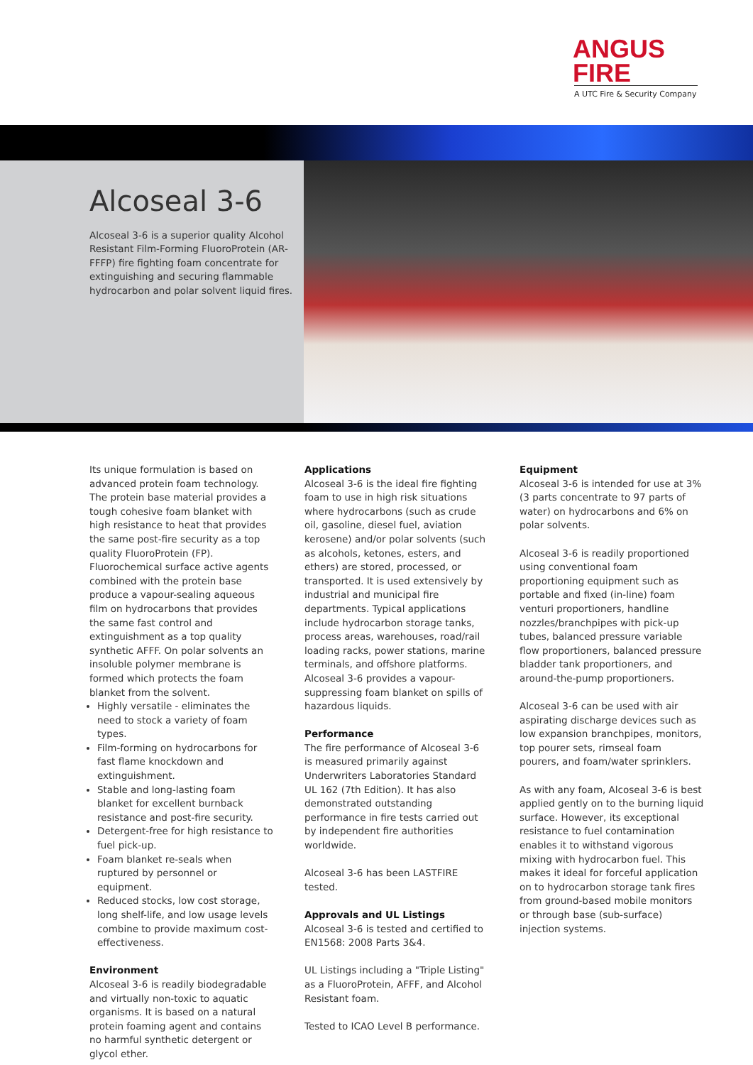ANGUS
FIRE
A UTC Fire & Security Company
Alcoseal 3-6
Alcoseal 3-6 is a superior quality Alcohol Resistant Film-Forming FluoroProtein (AR-FFFP) fire fighting foam concentrate for extinguishing and securing flammable hydrocarbon and polar solvent liquid fires.
Its unique formulation is based on advanced protein foam technology. The protein base material provides a tough cohesive foam blanket with high resistance to heat that provides the same post-fire security as a top quality FluoroProtein (FP). Fluorochemical surface active agents combined with the protein base produce a vapour-sealing aqueous film on hydrocarbons that provides the same fast control and extinguishment as a top quality synthetic AFFF. On polar solvents an insoluble polymer membrane is formed which protects the foam blanket from the solvent.
Highly versatile - eliminates the need to stock a variety of foam types.
Film-forming on hydrocarbons for fast flame knockdown and extinguishment.
Stable and long-lasting foam blanket for excellent burnback resistance and post-fire security.
Detergent-free for high resistance to fuel pick-up.
Foam blanket re-seals when ruptured by personnel or equipment.
Reduced stocks, low cost storage, long shelf-life, and low usage levels combine to provide maximum cost-effectiveness.
Environment
Alcoseal 3-6 is readily biodegradable and virtually non-toxic to aquatic organisms. It is based on a natural protein foaming agent and contains no harmful synthetic detergent or glycol ether.
Applications
Alcoseal 3-6 is the ideal fire fighting foam to use in high risk situations where hydrocarbons (such as crude oil, gasoline, diesel fuel, aviation kerosene) and/or polar solvents (such as alcohols, ketones, esters, and ethers) are stored, processed, or transported. It is used extensively by industrial and municipal fire departments. Typical applications include hydrocarbon storage tanks, process areas, warehouses, road/rail loading racks, power stations, marine terminals, and offshore platforms. Alcoseal 3-6 provides a vapour-suppressing foam blanket on spills of hazardous liquids.
Performance
The fire performance of Alcoseal 3-6 is measured primarily against Underwriters Laboratories Standard UL 162 (7th Edition). It has also demonstrated outstanding performance in fire tests carried out by independent fire authorities worldwide.
Alcoseal 3-6 has been LASTFIRE tested.
Approvals and UL Listings
Alcoseal 3-6 is tested and certified to EN1568: 2008 Parts 3&4.
UL Listings including a "Triple Listing" as a FluoroProtein, AFFF, and Alcohol Resistant foam.
Tested to ICAO Level B performance.
Equipment
Alcoseal 3-6 is intended for use at 3% (3 parts concentrate to 97 parts of water) on hydrocarbons and 6% on polar solvents.
Alcoseal 3-6 is readily proportioned using conventional foam proportioning equipment such as portable and fixed (in-line) foam venturi proportioners, handline nozzles/branchpipes with pick-up tubes, balanced pressure variable flow proportioners, balanced pressure bladder tank proportioners, and around-the-pump proportioners.
Alcoseal 3-6 can be used with air aspirating discharge devices such as low expansion branchpipes, monitors, top pourer sets, rimseal foam pourers, and foam/water sprinklers.
As with any foam, Alcoseal 3-6 is best applied gently on to the burning liquid surface. However, its exceptional resistance to fuel contamination enables it to withstand vigorous mixing with hydrocarbon fuel. This makes it ideal for forceful application on to hydrocarbon storage tank fires from ground-based mobile monitors or through base (sub-surface) injection systems.